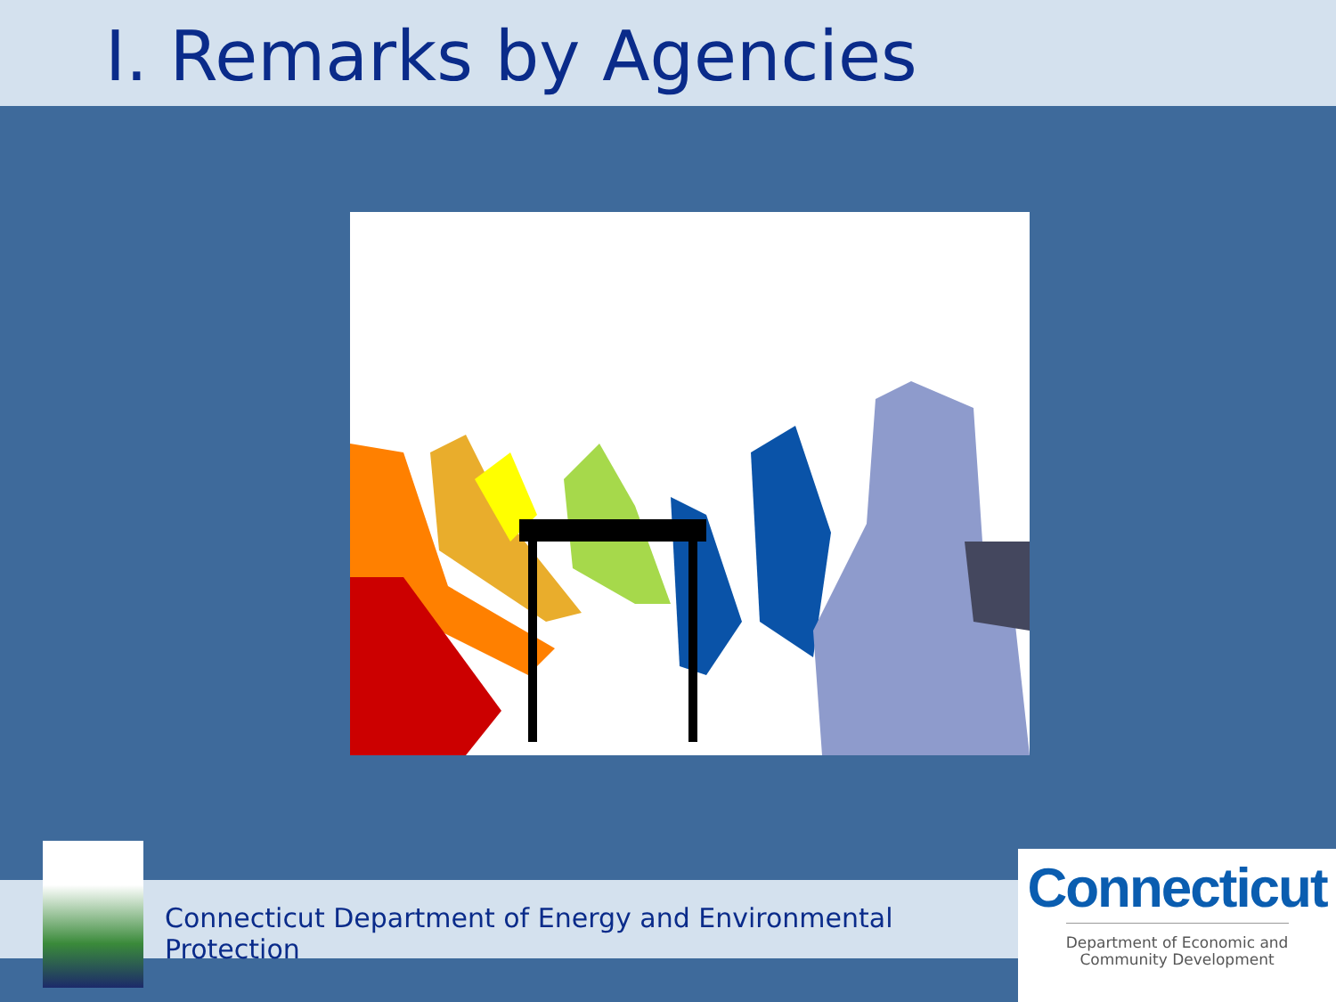I. Remarks by Agencies
Connecticut Department of Energy and Environmental Protection
Connecticut
Department of Economic and
Community Development